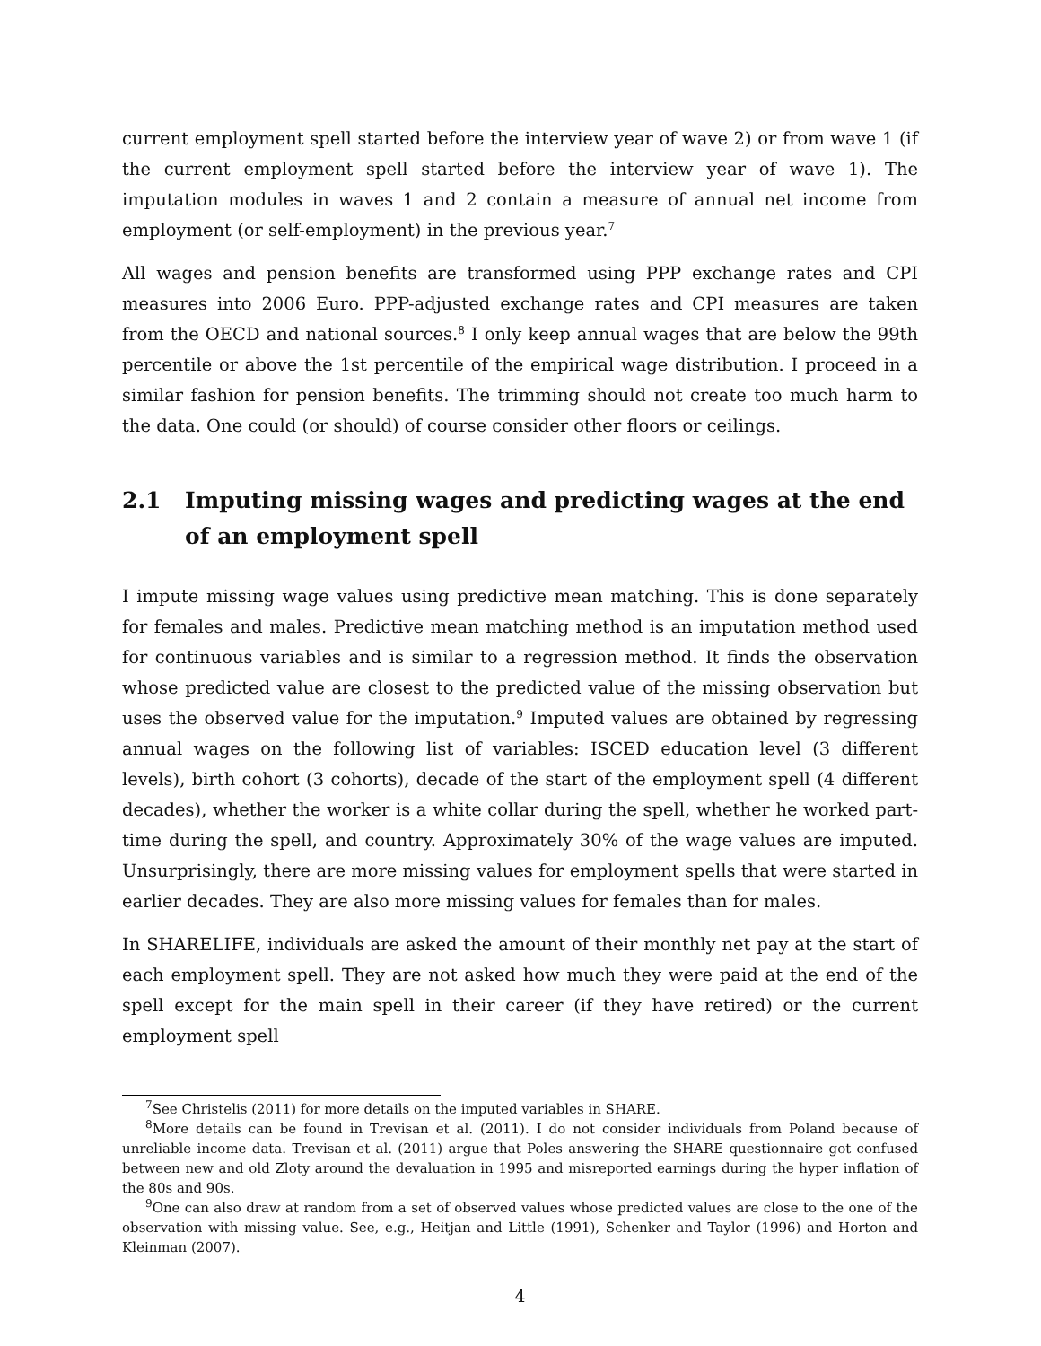current employment spell started before the interview year of wave 2) or from wave 1 (if the current employment spell started before the interview year of wave 1). The imputation modules in waves 1 and 2 contain a measure of annual net income from employment (or self-employment) in the previous year.<sup>7</sup>
All wages and pension benefits are transformed using PPP exchange rates and CPI measures into 2006 Euro. PPP-adjusted exchange rates and CPI measures are taken from the OECD and national sources.<sup>8</sup> I only keep annual wages that are below the 99th percentile or above the 1st percentile of the empirical wage distribution. I proceed in a similar fashion for pension benefits. The trimming should not create too much harm to the data. One could (or should) of course consider other floors or ceilings.
2.1 Imputing missing wages and predicting wages at the end of an employment spell
I impute missing wage values using predictive mean matching. This is done separately for females and males. Predictive mean matching method is an imputation method used for continuous variables and is similar to a regression method. It finds the observation whose predicted value are closest to the predicted value of the missing observation but uses the observed value for the imputation.<sup>9</sup> Imputed values are obtained by regressing annual wages on the following list of variables: ISCED education level (3 different levels), birth cohort (3 cohorts), decade of the start of the employment spell (4 different decades), whether the worker is a white collar during the spell, whether he worked part-time during the spell, and country. Approximately 30% of the wage values are imputed. Unsurprisingly, there are more missing values for employment spells that were started in earlier decades. They are also more missing values for females than for males.
In SHARELIFE, individuals are asked the amount of their monthly net pay at the start of each employment spell. They are not asked how much they were paid at the end of the spell except for the main spell in their career (if they have retired) or the current employment spell
<sup>7</sup> See Christelis (2011) for more details on the imputed variables in SHARE.
<sup>8</sup> More details can be found in Trevisan et al. (2011). I do not consider individuals from Poland because of unreliable income data. Trevisan et al. (2011) argue that Poles answering the SHARE questionnaire got confused between new and old Zloty around the devaluation in 1995 and misreported earnings during the hyper inflation of the 80s and 90s.
<sup>9</sup> One can also draw at random from a set of observed values whose predicted values are close to the one of the observation with missing value. See, e.g., Heitjan and Little (1991), Schenker and Taylor (1996) and Horton and Kleinman (2007).
4